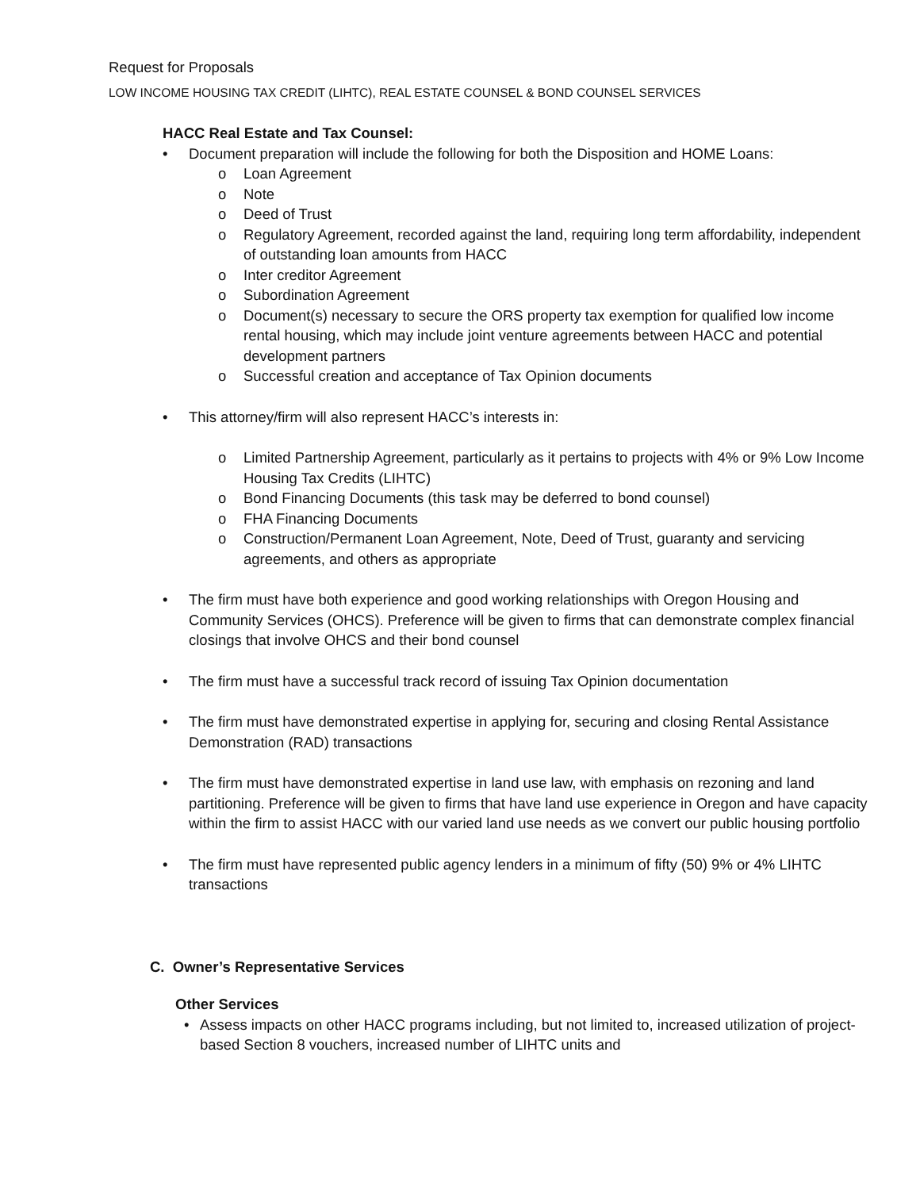Request for Proposals
LOW INCOME HOUSING TAX CREDIT (LIHTC), REAL ESTATE COUNSEL & BOND COUNSEL SERVICES
HACC Real Estate and Tax Counsel:
• Document preparation will include the following for both the Disposition and HOME Loans:
o Loan Agreement
o Note
o Deed of Trust
o Regulatory Agreement, recorded against the land, requiring long term affordability, independent of outstanding loan amounts from HACC
o Inter creditor Agreement
o Subordination Agreement
o Document(s) necessary to secure the ORS property tax exemption for qualified low income rental housing, which may include joint venture agreements between HACC and potential development partners
o Successful creation and acceptance of Tax Opinion documents
• This attorney/firm will also represent HACC’s interests in:
o Limited Partnership Agreement, particularly as it pertains to projects with 4% or 9% Low Income Housing Tax Credits (LIHTC)
o Bond Financing Documents (this task may be deferred to bond counsel)
o FHA Financing Documents
o Construction/Permanent Loan Agreement, Note, Deed of Trust, guaranty and servicing agreements, and others as appropriate
• The firm must have both experience and good working relationships with Oregon Housing and Community Services (OHCS). Preference will be given to firms that can demonstrate complex financial closings that involve OHCS and their bond counsel
• The firm must have a successful track record of issuing Tax Opinion documentation
• The firm must have demonstrated expertise in applying for, securing and closing Rental Assistance Demonstration (RAD) transactions
• The firm must have demonstrated expertise in land use law, with emphasis on rezoning and land partitioning. Preference will be given to firms that have land use experience in Oregon and have capacity within the firm to assist HACC with our varied land use needs as we convert our public housing portfolio
• The firm must have represented public agency lenders in a minimum of fifty (50) 9% or 4% LIHTC transactions
C. Owner’s Representative Services
Other Services
• Assess impacts on other HACC programs including, but not limited to, increased utilization of project-based Section 8 vouchers, increased number of LIHTC units and